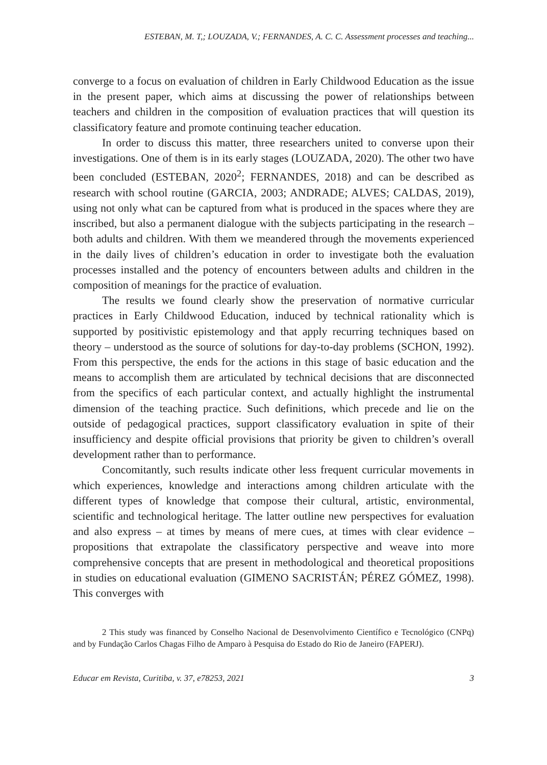ESTEBAN, M. T,; LOUZADA, V.; FERNANDES, A. C. C. Assessment processes and teaching...
converge to a focus on evaluation of children in Early Childwood Education as the issue in the present paper, which aims at discussing the power of relationships between teachers and children in the composition of evaluation practices that will question its classificatory feature and promote continuing teacher education.
In order to discuss this matter, three researchers united to converse upon their investigations. One of them is in its early stages (LOUZADA, 2020). The other two have been concluded (ESTEBAN, 2020<sup>2</sup>; FERNANDES, 2018) and can be described as research with school routine (GARCIA, 2003; ANDRADE; ALVES; CALDAS, 2019), using not only what can be captured from what is produced in the spaces where they are inscribed, but also a permanent dialogue with the subjects participating in the research – both adults and children. With them we meandered through the movements experienced in the daily lives of children’s education in order to investigate both the evaluation processes installed and the potency of encounters between adults and children in the composition of meanings for the practice of evaluation.
The results we found clearly show the preservation of normative curricular practices in Early Childwood Education, induced by technical rationality which is supported by positivistic epistemology and that apply recurring techniques based on theory – understood as the source of solutions for day-to-day problems (SCHON, 1992). From this perspective, the ends for the actions in this stage of basic education and the means to accomplish them are articulated by technical decisions that are disconnected from the specifics of each particular context, and actually highlight the instrumental dimension of the teaching practice. Such definitions, which precede and lie on the outside of pedagogical practices, support classificatory evaluation in spite of their insufficiency and despite official provisions that priority be given to children’s overall development rather than to performance.
Concomitantly, such results indicate other less frequent curricular movements in which experiences, knowledge and interactions among children articulate with the different types of knowledge that compose their cultural, artistic, environmental, scientific and technological heritage. The latter outline new perspectives for evaluation and also express – at times by means of mere cues, at times with clear evidence – propositions that extrapolate the classificatory perspective and weave into more comprehensive concepts that are present in methodological and theoretical propositions in studies on educational evaluation (GIMENO SACRISTÁN; PÉREZ GÓMEZ, 1998). This converges with
2 This study was financed by Conselho Nacional de Desenvolvimento Científico e Tecnológico (CNPq) and by Fundação Carlos Chagas Filho de Amparo à Pesquisa do Estado do Rio de Janeiro (FAPERJ).
Educar em Revista, Curitiba, v. 37, e78253, 2021 3